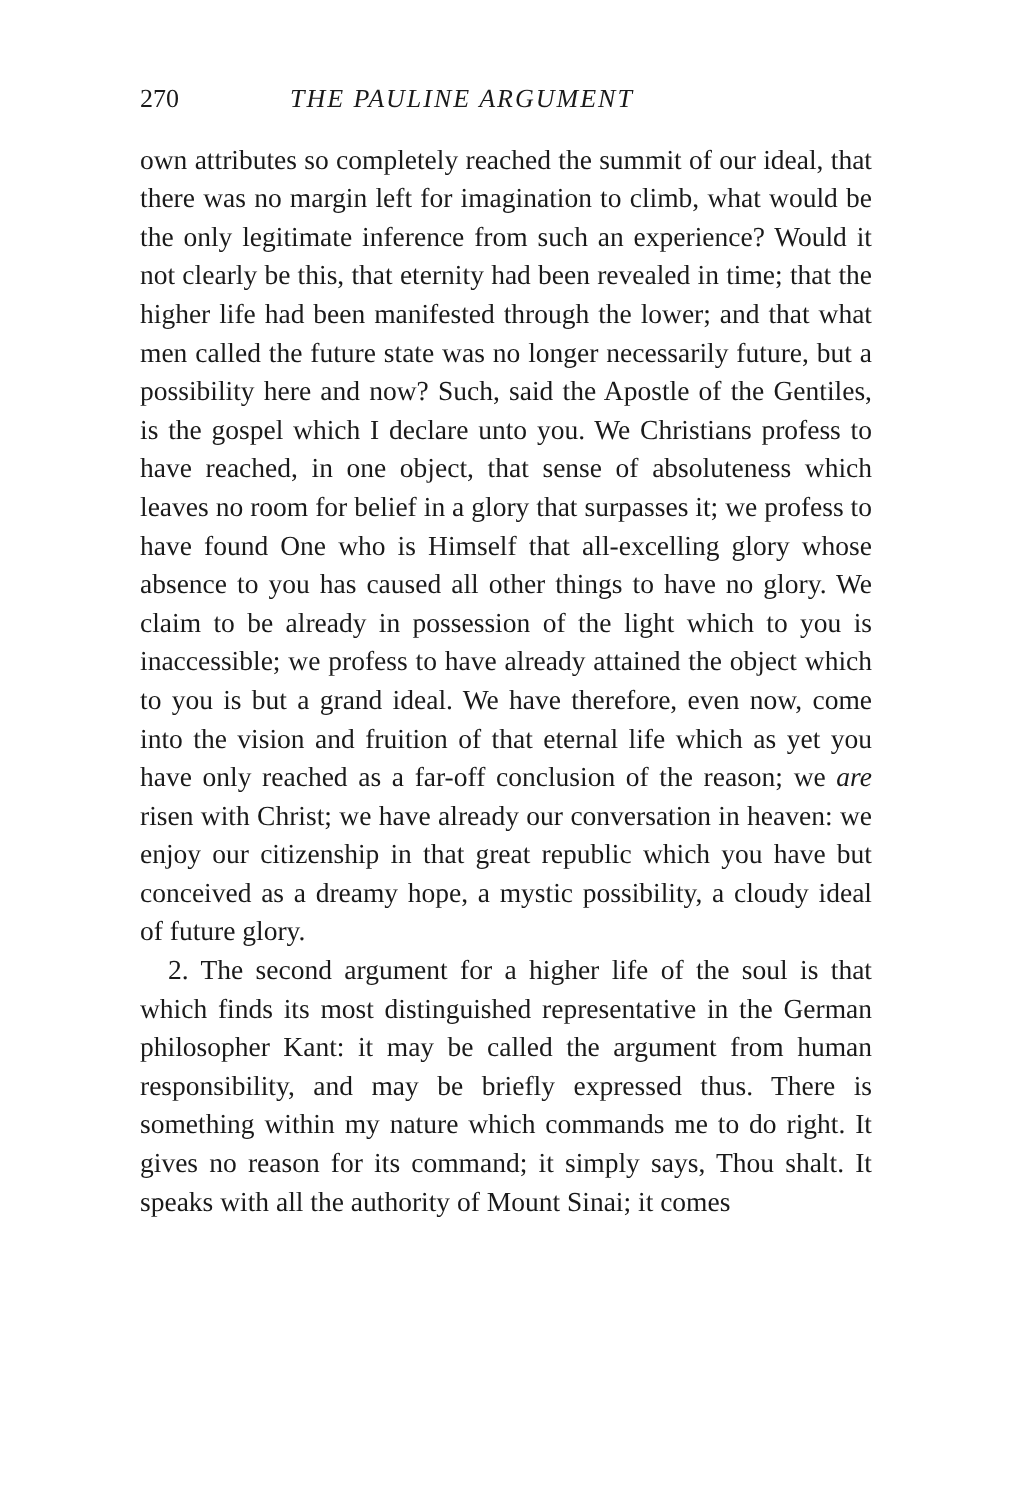270 THE PAULINE ARGUMENT
own attributes so completely reached the summit of our ideal, that there was no margin left for imagination to climb, what would be the only legitimate inference from such an experience? Would it not clearly be this, that eternity had been revealed in time; that the higher life had been manifested through the lower; and that what men called the future state was no longer necessarily future, but a possibility here and now? Such, said the Apostle of the Gentiles, is the gospel which I declare unto you. We Christians profess to have reached, in one object, that sense of absoluteness which leaves no room for belief in a glory that surpasses it; we profess to have found One who is Himself that all-excelling glory whose absence to you has caused all other things to have no glory. We claim to be already in possession of the light which to you is inaccessible; we profess to have already attained the object which to you is but a grand ideal. We have therefore, even now, come into the vision and fruition of that eternal life which as yet you have only reached as a far-off conclusion of the reason; we are risen with Christ; we have already our conversation in heaven: we enjoy our citizenship in that great republic which you have but conceived as a dreamy hope, a mystic possibility, a cloudy ideal of future glory.
2. The second argument for a higher life of the soul is that which finds its most distinguished representative in the German philosopher Kant: it may be called the argument from human responsibility, and may be briefly expressed thus. There is something within my nature which commands me to do right. It gives no reason for its command; it simply says, Thou shalt. It speaks with all the authority of Mount Sinai; it comes